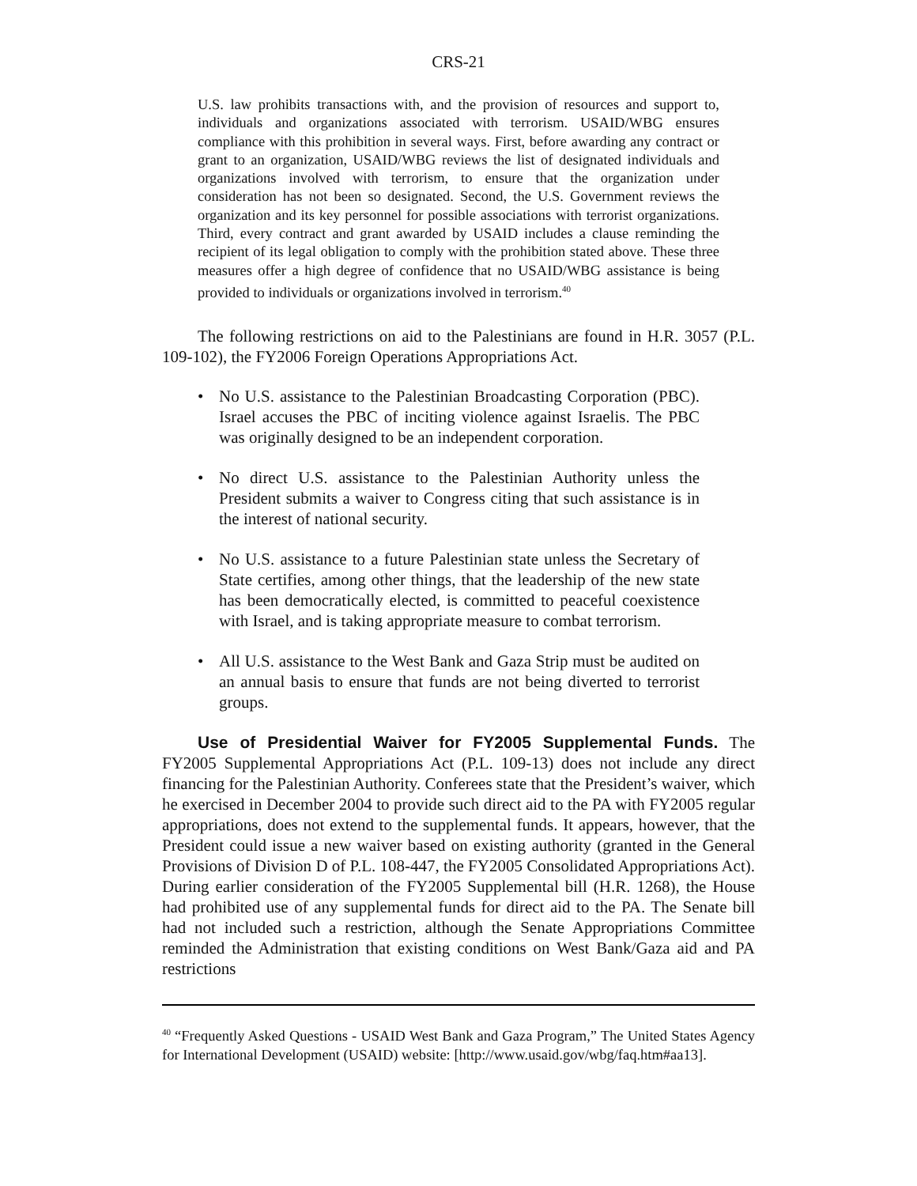CRS-21
U.S. law prohibits transactions with, and the provision of resources and support to, individuals and organizations associated with terrorism. USAID/WBG ensures compliance with this prohibition in several ways. First, before awarding any contract or grant to an organization, USAID/WBG reviews the list of designated individuals and organizations involved with terrorism, to ensure that the organization under consideration has not been so designated. Second, the U.S. Government reviews the organization and its key personnel for possible associations with terrorist organizations. Third, every contract and grant awarded by USAID includes a clause reminding the recipient of its legal obligation to comply with the prohibition stated above. These three measures offer a high degree of confidence that no USAID/WBG assistance is being provided to individuals or organizations involved in terrorism.<sup>40</sup>
The following restrictions on aid to the Palestinians are found in H.R. 3057 (P.L. 109-102), the FY2006 Foreign Operations Appropriations Act.
• No U.S. assistance to the Palestinian Broadcasting Corporation (PBC). Israel accuses the PBC of inciting violence against Israelis. The PBC was originally designed to be an independent corporation.
• No direct U.S. assistance to the Palestinian Authority unless the President submits a waiver to Congress citing that such assistance is in the interest of national security.
• No U.S. assistance to a future Palestinian state unless the Secretary of State certifies, among other things, that the leadership of the new state has been democratically elected, is committed to peaceful coexistence with Israel, and is taking appropriate measure to combat terrorism.
• All U.S. assistance to the West Bank and Gaza Strip must be audited on an annual basis to ensure that funds are not being diverted to terrorist groups.
Use of Presidential Waiver for FY2005 Supplemental Funds. The FY2005 Supplemental Appropriations Act (P.L. 109-13) does not include any direct financing for the Palestinian Authority. Conferees state that the President’s waiver, which he exercised in December 2004 to provide such direct aid to the PA with FY2005 regular appropriations, does not extend to the supplemental funds. It appears, however, that the President could issue a new waiver based on existing authority (granted in the General Provisions of Division D of P.L. 108-447, the FY2005 Consolidated Appropriations Act). During earlier consideration of the FY2005 Supplemental bill (H.R. 1268), the House had prohibited use of any supplemental funds for direct aid to the PA. The Senate bill had not included such a restriction, although the Senate Appropriations Committee reminded the Administration that existing conditions on West Bank/Gaza aid and PA restrictions
<sup>40</sup> “Frequently Asked Questions - USAID West Bank and Gaza Program,” The United States Agency for International Development (USAID) website: [http://www.usaid.gov/wbg/faq.htm#aa13].